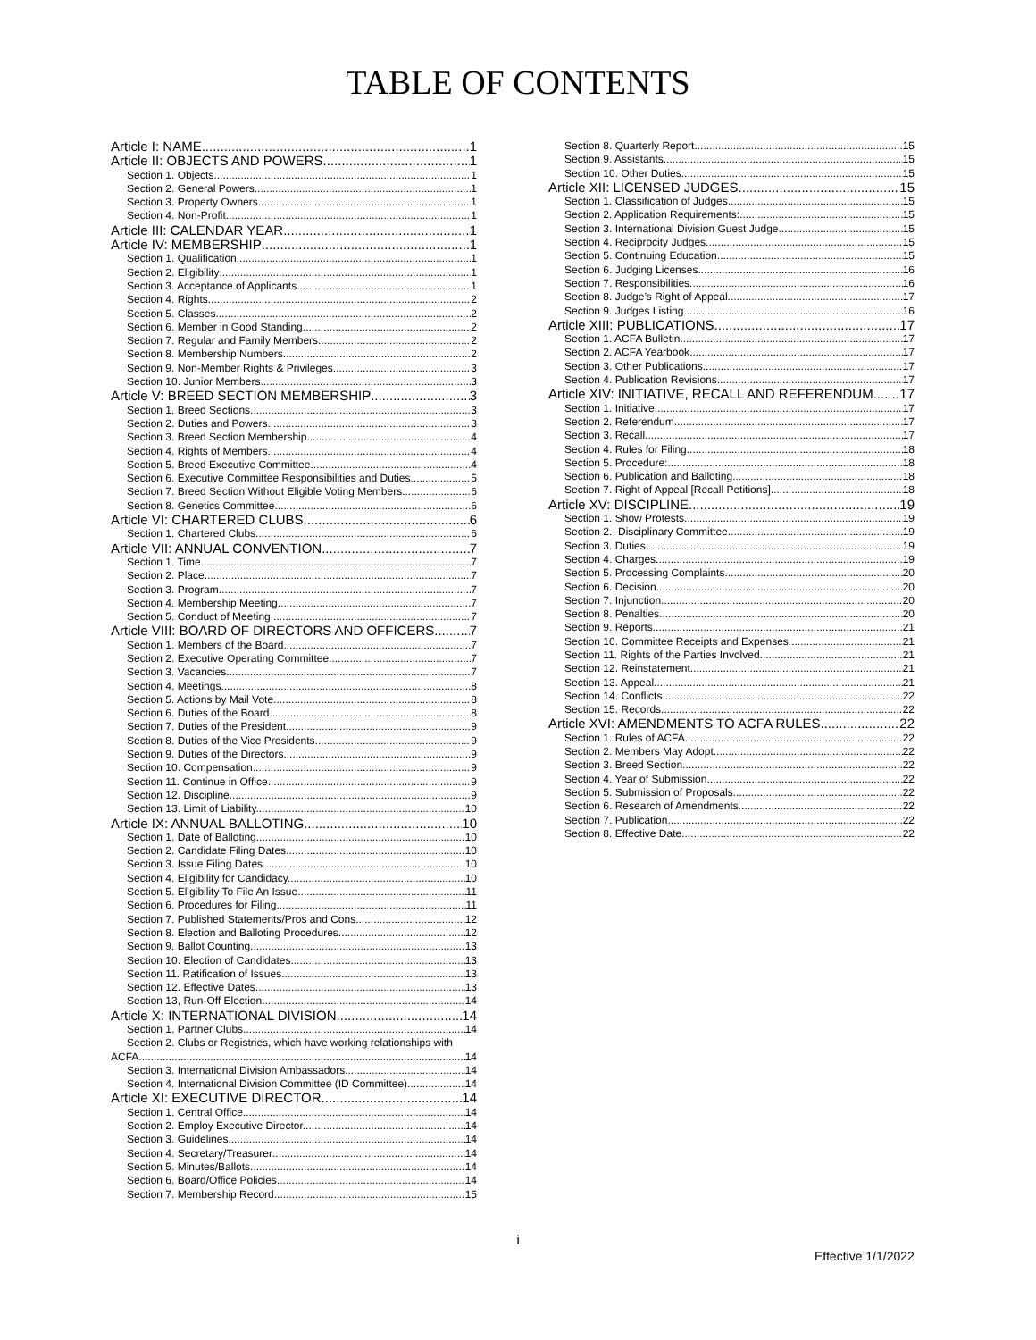TABLE OF CONTENTS
Article I: NAME 1
Article II: OBJECTS AND POWERS 1
Section 1. Objects. 1
Section 2. General Powers. 1
Section 3. Property Owners 1
Section 4. Non-Profit. 1
Article III: CALENDAR YEAR 1
Article IV: MEMBERSHIP 1
Section 1. Qualification 1
Section 2. Eligibility 1
Section 3. Acceptance of Applicants. 1
Section 4. Rights. 2
Section 5. Classes. 2
Section 6. Member in Good Standing. 2
Section 7. Regular and Family Members 2
Section 8. Membership Numbers. 2
Section 9. Non-Member Rights & Privileges. 3
Section 10. Junior Members. 3
Article V: BREED SECTION MEMBERSHIP 3
Section 1. Breed Sections. 3
Section 2. Duties and Powers. 3
Section 3. Breed Section Membership 4
Section 4. Rights of Members. 4
Section 5. Breed Executive Committee 4
Section 6. Executive Committee Responsibilities and Duties. 5
Section 7. Breed Section Without Eligible Voting Members 6
Section 8. Genetics Committee. 6
Article VI: CHARTERED CLUBS 6
Section 1. Chartered Clubs. 6
Article VII: ANNUAL CONVENTION 7
Section 1. Time. 7
Section 2. Place. 7
Section 3. Program. 7
Section 4. Membership Meeting. 7
Section 5. Conduct of Meeting. 7
Article VIII: BOARD OF DIRECTORS AND OFFICERS 7
Section 1. Members of the Board. 7
Section 2. Executive Operating Committee. 7
Section 3. Vacancies 7
Section 4. Meetings 8
Section 5. Actions by Mail Vote. 8
Section 6. Duties of the Board 8
Section 7. Duties of the President. 9
Section 8. Duties of the Vice Presidents 9
Section 9. Duties of the Directors. 9
Section 10. Compensation. 9
Section 11. Continue in Office. 9
Section 12. Discipline. 9
Section 13. Limit of Liability. 10
Article IX: ANNUAL BALLOTING 10
Section 1. Date of Balloting. 10
Section 2. Candidate Filing Dates. 10
Section 3. Issue Filing Dates. 10
Section 4. Eligibility for Candidacy. 10
Section 5. Eligibility To File An Issue. 11
Section 6. Procedures for Filing. 11
Section 7. Published Statements/Pros and Cons. 12
Section 8. Election and Balloting Procedures. 12
Section 9. Ballot Counting. 13
Section 10. Election of Candidates 13
Section 11. Ratification of Issues. 13
Section 12. Effective Dates. 13
Section 13, Run-Off Election. 14
Article X: INTERNATIONAL DIVISION 14
Section 1. Partner Clubs. 14
Section 2. Clubs or Registries, which have working relationships with
ACFA. 14
Section 3. International Division Ambassadors. 14
Section 4. International Division Committee (ID Committee). 14
Article XI: EXECUTIVE DIRECTOR 14
Section 1. Central Office. 14
Section 2. Employ Executive Director. 14
Section 3. Guidelines. 14
Section 4. Secretary/Treasurer 14
Section 5. Minutes/Ballots. 14
Section 6. Board/Office Policies 14
Section 7. Membership Record. 15
Section 8. Quarterly Report. 15
Section 9. Assistants. 15
Section 10. Other Duties. 15
Article XII: LICENSED JUDGES 15
Section 1. Classification of Judges. 15
Section 2. Application Requirements: 15
Section 3. International Division Guest Judge 15
Section 4. Reciprocity Judges 15
Section 5. Continuing Education. 15
Section 6. Judging Licenses. 16
Section 7. Responsibilities. 16
Section 8. Judge’s Right of Appeal 17
Section 9. Judges Listing 16
Article XIII: PUBLICATIONS 17
Section 1. ACFA Bulletin. 17
Section 2. ACFA Yearbook. 17
Section 3. Other Publications. 17
Section 4. Publication Revisions. 17
Article XIV: INITIATIVE, RECALL AND REFERENDUM 17
Section 1. Initiative. 17
Section 2. Referendum. 17
Section 3. Recall. 17
Section 4. Rules for Filing. 18
Section 5. Procedure: 18
Section 6. Publication and Balloting. 18
Section 7. Right of Appeal [Recall Petitions]. 18
Article XV: DISCIPLINE 19
Section 1. Show Protests. 19
Section 2. Disciplinary Committee. 19
Section 3. Duties. 19
Section 4. Charges. 19
Section 5. Processing Complaints. 20
Section 6. Decision. 20
Section 7. Injunction. 20
Section 8. Penalties. 20
Section 9. Reports. 21
Section 10. Committee Receipts and Expenses. 21
Section 11. Rights of the Parties Involved. 21
Section 12. Reinstatement. 21
Section 13. Appeal. 21
Section 14. Conflicts. 22
Section 15. Records 22
Article XVI: AMENDMENTS TO ACFA RULES 22
Section 1. Rules of ACFA. 22
Section 2. Members May Adopt. 22
Section 3. Breed Section. 22
Section 4. Year of Submission. 22
Section 5. Submission of Proposals. 22
Section 6. Research of Amendments. 22
Section 7. Publication. 22
Section 8. Effective Date. 22
i
Effective 1/1/2022